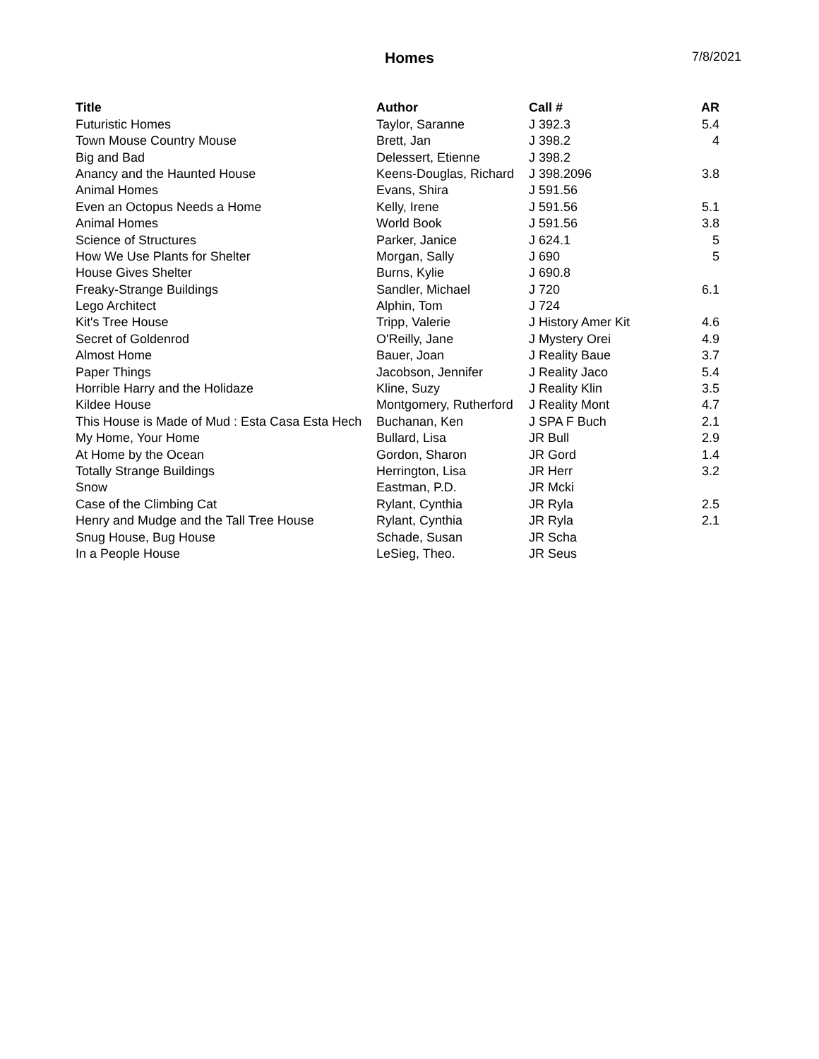Homes
7/8/2021
| Title | Author | Call # | AR |
| --- | --- | --- | --- |
| Futuristic Homes | Taylor, Saranne | J 392.3 | 5.4 |
| Town Mouse Country Mouse | Brett, Jan | J 398.2 | 4 |
| Big and Bad | Delessert, Etienne | J 398.2 | |
| Anancy and the Haunted House | Keens-Douglas, Richard | J 398.2096 | 3.8 |
| Animal Homes | Evans, Shira | J 591.56 | |
| Even an Octopus Needs a Home | Kelly, Irene | J 591.56 | 5.1 |
| Animal Homes | World Book | J 591.56 | 3.8 |
| Science of Structures | Parker, Janice | J 624.1 | 5 |
| How We Use Plants for Shelter | Morgan, Sally | J 690 | 5 |
| House Gives Shelter | Burns, Kylie | J 690.8 | |
| Freaky-Strange Buildings | Sandler, Michael | J 720 | 6.1 |
| Lego Architect | Alphin, Tom | J 724 | |
| Kit's Tree House | Tripp, Valerie | J History Amer Kit | 4.6 |
| Secret of Goldenrod | O'Reilly, Jane | J Mystery Orei | 4.9 |
| Almost Home | Bauer, Joan | J Reality Baue | 3.7 |
| Paper Things | Jacobson, Jennifer | J Reality Jaco | 5.4 |
| Horrible Harry and the Holidaze | Kline, Suzy | J Reality Klin | 3.5 |
| Kildee House | Montgomery, Rutherford | J Reality Mont | 4.7 |
| This House is Made of Mud : Esta Casa Esta Hech | Buchanan, Ken | J SPA F Buch | 2.1 |
| My Home, Your Home | Bullard, Lisa | JR Bull | 2.9 |
| At Home by the Ocean | Gordon, Sharon | JR Gord | 1.4 |
| Totally Strange Buildings | Herrington, Lisa | JR Herr | 3.2 |
| Snow | Eastman, P.D. | JR Mcki | |
| Case of the Climbing Cat | Rylant, Cynthia | JR Ryla | 2.5 |
| Henry and Mudge and the Tall Tree House | Rylant, Cynthia | JR Ryla | 2.1 |
| Snug House, Bug House | Schade, Susan | JR Scha | |
| In a People House | LeSieg, Theo. | JR Seus | |